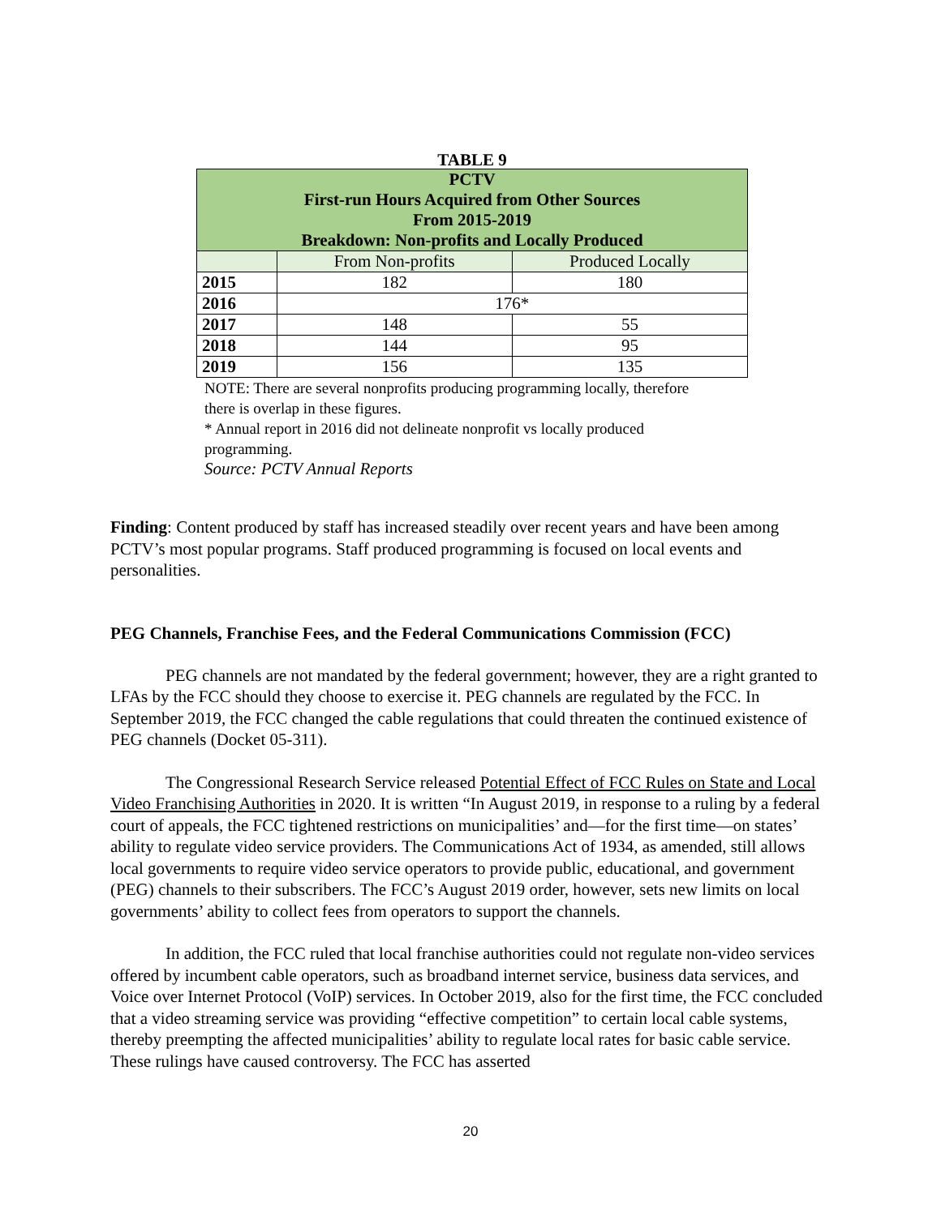TABLE 9
| PCTV First-run Hours Acquired from Other Sources From 2015-2019 Breakdown: Non-profits and Locally Produced | | |
| --- | --- | --- |
| | From Non-profits | Produced Locally |
| 2015 | 182 | 180 |
| 2016 | 176* | |
| 2017 | 148 | 55 |
| 2018 | 144 | 95 |
| 2019 | 156 | 135 |
NOTE: There are several nonprofits producing programming locally, therefore there is overlap in these figures.
* Annual report in 2016 did not delineate nonprofit vs locally produced programming.
Source: PCTV Annual Reports
Finding: Content produced by staff has increased steadily over recent years and have been among PCTV’s most popular programs. Staff produced programming is focused on local events and personalities.
PEG Channels, Franchise Fees, and the Federal Communications Commission (FCC)
PEG channels are not mandated by the federal government; however, they are a right granted to LFAs by the FCC should they choose to exercise it. PEG channels are regulated by the FCC. In September 2019, the FCC changed the cable regulations that could threaten the continued existence of PEG channels (Docket 05-311).
The Congressional Research Service released Potential Effect of FCC Rules on State and Local Video Franchising Authorities in 2020. It is written “In August 2019, in response to a ruling by a federal court of appeals, the FCC tightened restrictions on municipalities’ and—for the first time—on states’ ability to regulate video service providers. The Communications Act of 1934, as amended, still allows local governments to require video service operators to provide public, educational, and government (PEG) channels to their subscribers. The FCC’s August 2019 order, however, sets new limits on local governments’ ability to collect fees from operators to support the channels.
In addition, the FCC ruled that local franchise authorities could not regulate non-video services offered by incumbent cable operators, such as broadband internet service, business data services, and Voice over Internet Protocol (VoIP) services. In October 2019, also for the first time, the FCC concluded that a video streaming service was providing “effective competition” to certain local cable systems, thereby preempting the affected municipalities’ ability to regulate local rates for basic cable service. These rulings have caused controversy. The FCC has asserted
20